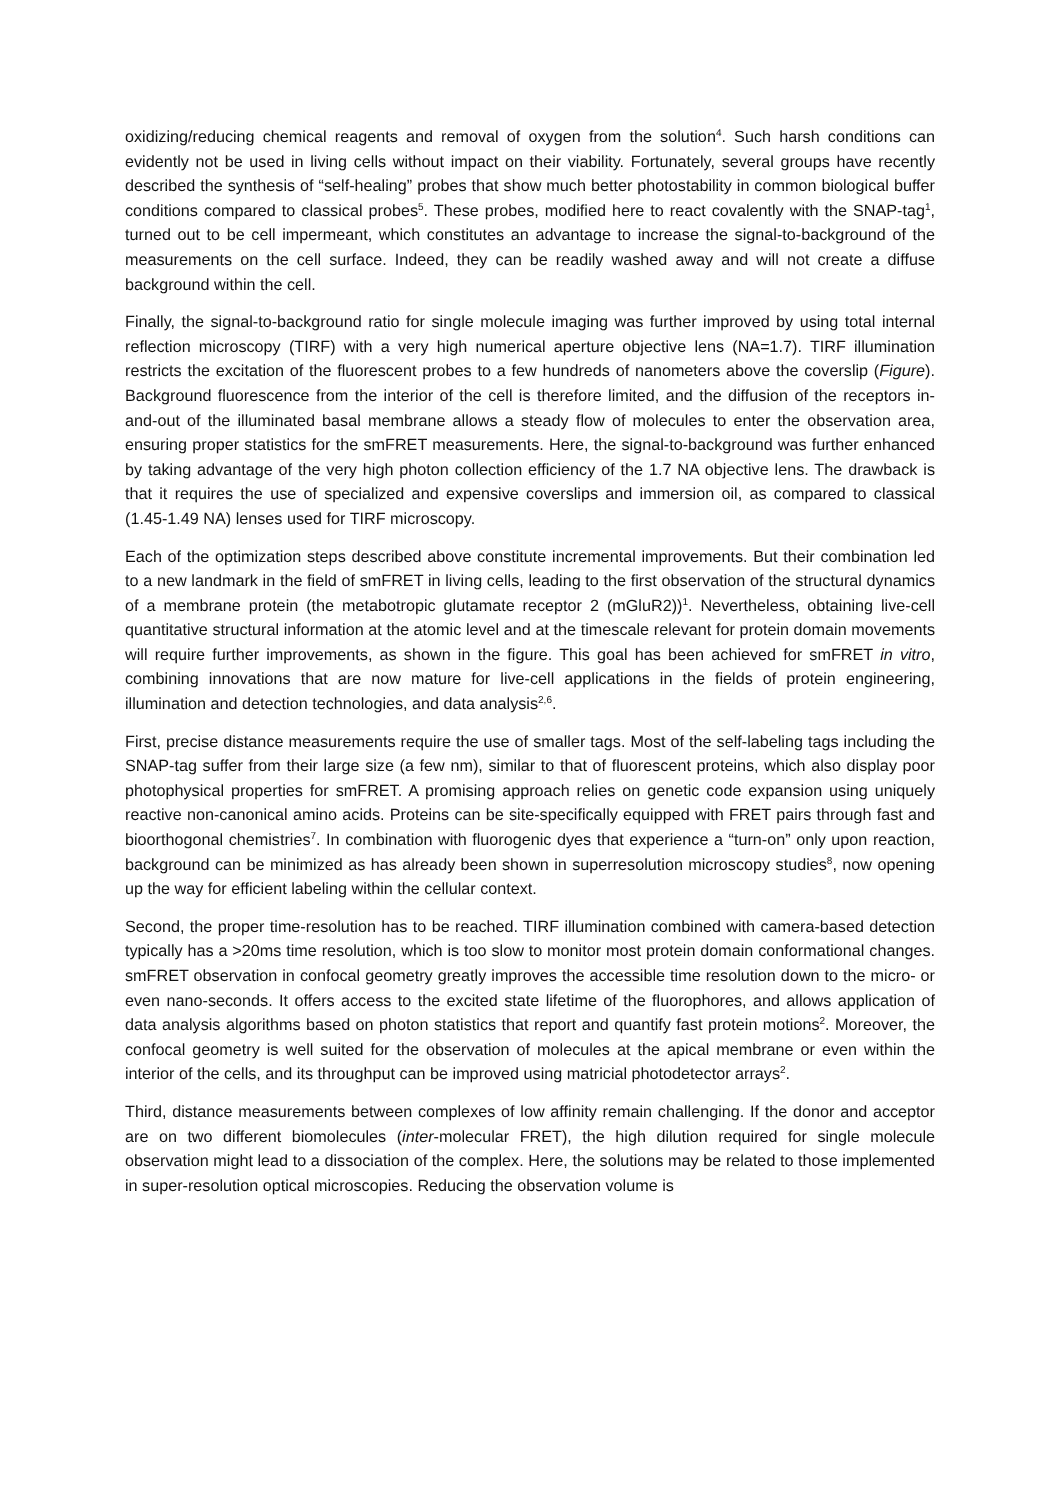oxidizing/reducing chemical reagents and removal of oxygen from the solution<sup>4</sup>. Such harsh conditions can evidently not be used in living cells without impact on their viability. Fortunately, several groups have recently described the synthesis of “self-healing” probes that show much better photostability in common biological buffer conditions compared to classical probes<sup>5</sup>. These probes, modified here to react covalently with the SNAP-tag<sup>1</sup>, turned out to be cell impermeant, which constitutes an advantage to increase the signal-to-background of the measurements on the cell surface. Indeed, they can be readily washed away and will not create a diffuse background within the cell.
Finally, the signal-to-background ratio for single molecule imaging was further improved by using total internal reflection microscopy (TIRF) with a very high numerical aperture objective lens (NA=1.7). TIRF illumination restricts the excitation of the fluorescent probes to a few hundreds of nanometers above the coverslip (Figure). Background fluorescence from the interior of the cell is therefore limited, and the diffusion of the receptors in-and-out of the illuminated basal membrane allows a steady flow of molecules to enter the observation area, ensuring proper statistics for the smFRET measurements. Here, the signal-to-background was further enhanced by taking advantage of the very high photon collection efficiency of the 1.7 NA objective lens. The drawback is that it requires the use of specialized and expensive coverslips and immersion oil, as compared to classical (1.45-1.49 NA) lenses used for TIRF microscopy.
Each of the optimization steps described above constitute incremental improvements. But their combination led to a new landmark in the field of smFRET in living cells, leading to the first observation of the structural dynamics of a membrane protein (the metabotropic glutamate receptor 2 (mGluR2))<sup>1</sup>. Nevertheless, obtaining live-cell quantitative structural information at the atomic level and at the timescale relevant for protein domain movements will require further improvements, as shown in the figure. This goal has been achieved for smFRET in vitro, combining innovations that are now mature for live-cell applications in the fields of protein engineering, illumination and detection technologies, and data analysis<sup>2,6</sup>.
First, precise distance measurements require the use of smaller tags. Most of the self-labeling tags including the SNAP-tag suffer from their large size (a few nm), similar to that of fluorescent proteins, which also display poor photophysical properties for smFRET. A promising approach relies on genetic code expansion using uniquely reactive non-canonical amino acids. Proteins can be site-specifically equipped with FRET pairs through fast and bioorthogonal chemistries<sup>7</sup>. In combination with fluorogenic dyes that experience a “turn-on” only upon reaction, background can be minimized as has already been shown in superresolution microscopy studies<sup>8</sup>, now opening up the way for efficient labeling within the cellular context.
Second, the proper time-resolution has to be reached. TIRF illumination combined with camera-based detection typically has a >20ms time resolution, which is too slow to monitor most protein domain conformational changes. smFRET observation in confocal geometry greatly improves the accessible time resolution down to the micro- or even nano-seconds. It offers access to the excited state lifetime of the fluorophores, and allows application of data analysis algorithms based on photon statistics that report and quantify fast protein motions<sup>2</sup>. Moreover, the confocal geometry is well suited for the observation of molecules at the apical membrane or even within the interior of the cells, and its throughput can be improved using matricial photodetector arrays<sup>2</sup>.
Third, distance measurements between complexes of low affinity remain challenging. If the donor and acceptor are on two different biomolecules (inter-molecular FRET), the high dilution required for single molecule observation might lead to a dissociation of the complex. Here, the solutions may be related to those implemented in super-resolution optical microscopies. Reducing the observation volume is